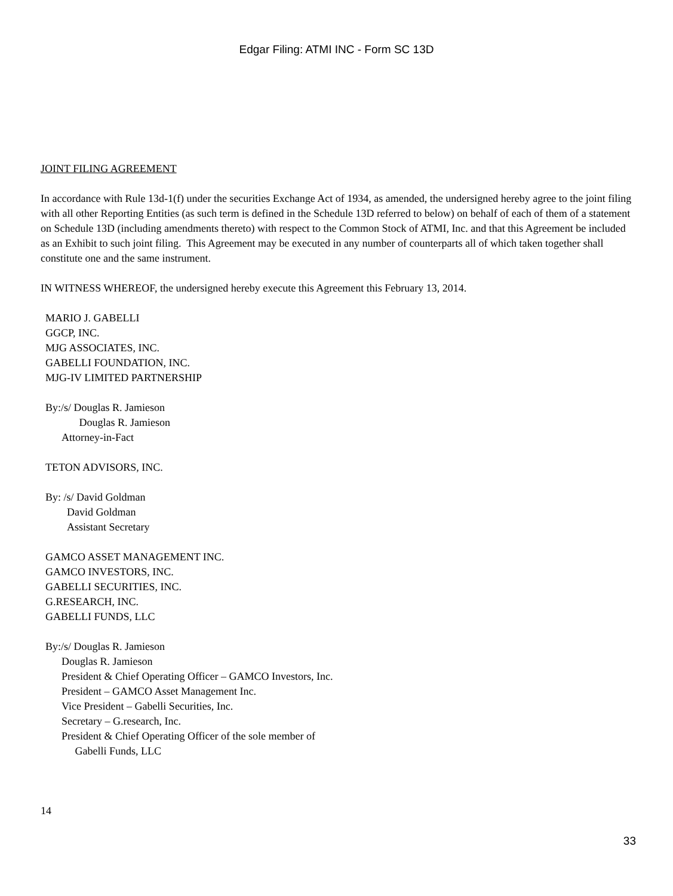Edgar Filing: ATMI INC - Form SC 13D
JOINT FILING AGREEMENT
In accordance with Rule 13d-1(f) under the securities Exchange Act of 1934, as amended, the undersigned hereby agree to the joint filing with all other Reporting Entities (as such term is defined in the Schedule 13D referred to below) on behalf of each of them of a statement on Schedule 13D (including amendments thereto) with respect to the Common Stock of ATMI, Inc. and that this Agreement be included as an Exhibit to such joint filing. This Agreement may be executed in any number of counterparts all of which taken together shall constitute one and the same instrument.
IN WITNESS WHEREOF, the undersigned hereby execute this Agreement this February 13, 2014.
MARIO J. GABELLI
GGCP, INC.
MJG ASSOCIATES, INC.
GABELLI FOUNDATION, INC.
MJG-IV LIMITED PARTNERSHIP
By:/s/ Douglas R. Jamieson
Douglas R. Jamieson
Attorney-in-Fact
TETON ADVISORS, INC.
By: /s/ David Goldman
David Goldman
Assistant Secretary
GAMCO ASSET MANAGEMENT INC.
GAMCO INVESTORS, INC.
GABELLI SECURITIES, INC.
G.RESEARCH, INC.
GABELLI FUNDS, LLC
By:/s/ Douglas R. Jamieson
Douglas R. Jamieson
President & Chief Operating Officer – GAMCO Investors, Inc.
President – GAMCO Asset Management Inc.
Vice President – Gabelli Securities, Inc.
Secretary – G.research, Inc.
President & Chief Operating Officer of the sole member of
Gabelli Funds, LLC
14
33